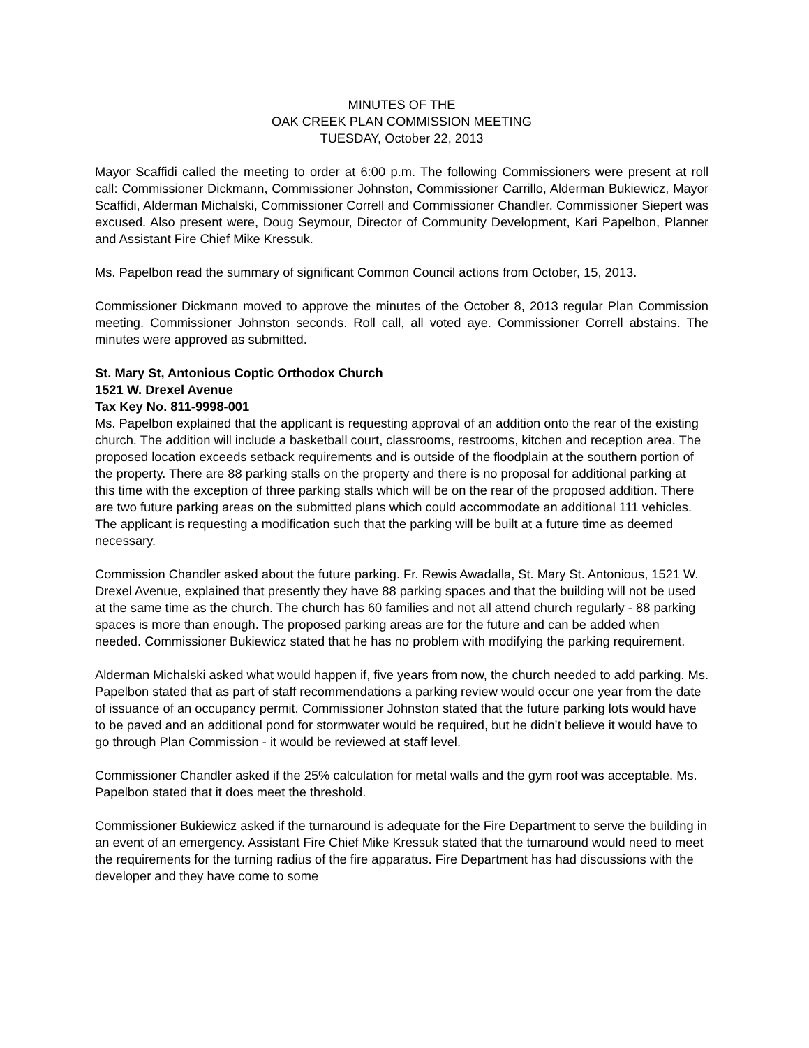MINUTES OF THE
OAK CREEK PLAN COMMISSION MEETING
TUESDAY, October 22, 2013
Mayor Scaffidi called the meeting to order at 6:00 p.m. The following Commissioners were present at roll call: Commissioner Dickmann, Commissioner Johnston, Commissioner Carrillo, Alderman Bukiewicz, Mayor Scaffidi, Alderman Michalski, Commissioner Correll and Commissioner Chandler. Commissioner Siepert was excused. Also present were, Doug Seymour, Director of Community Development, Kari Papelbon, Planner and Assistant Fire Chief Mike Kressuk.
Ms. Papelbon read the summary of significant Common Council actions from October, 15, 2013.
Commissioner Dickmann moved to approve the minutes of the October 8, 2013 regular Plan Commission meeting. Commissioner Johnston seconds. Roll call, all voted aye. Commissioner Correll abstains. The minutes were approved as submitted.
St. Mary St, Antonious Coptic Orthodox Church
1521 W. Drexel Avenue
Tax Key No. 811-9998-001
Ms. Papelbon explained that the applicant is requesting approval of an addition onto the rear of the existing church. The addition will include a basketball court, classrooms, restrooms, kitchen and reception area. The proposed location exceeds setback requirements and is outside of the floodplain at the southern portion of the property. There are 88 parking stalls on the property and there is no proposal for additional parking at this time with the exception of three parking stalls which will be on the rear of the proposed addition. There are two future parking areas on the submitted plans which could accommodate an additional 111 vehicles. The applicant is requesting a modification such that the parking will be built at a future time as deemed necessary.
Commission Chandler asked about the future parking. Fr. Rewis Awadalla, St. Mary St. Antonious, 1521 W. Drexel Avenue, explained that presently they have 88 parking spaces and that the building will not be used at the same time as the church. The church has 60 families and not all attend church regularly - 88 parking spaces is more than enough. The proposed parking areas are for the future and can be added when needed. Commissioner Bukiewicz stated that he has no problem with modifying the parking requirement.
Alderman Michalski asked what would happen if, five years from now, the church needed to add parking. Ms. Papelbon stated that as part of staff recommendations a parking review would occur one year from the date of issuance of an occupancy permit. Commissioner Johnston stated that the future parking lots would have to be paved and an additional pond for stormwater would be required, but he didn’t believe it would have to go through Plan Commission - it would be reviewed at staff level.
Commissioner Chandler asked if the 25% calculation for metal walls and the gym roof was acceptable. Ms. Papelbon stated that it does meet the threshold.
Commissioner Bukiewicz asked if the turnaround is adequate for the Fire Department to serve the building in an event of an emergency. Assistant Fire Chief Mike Kressuk stated that the turnaround would need to meet the requirements for the turning radius of the fire apparatus. Fire Department has had discussions with the developer and they have come to some